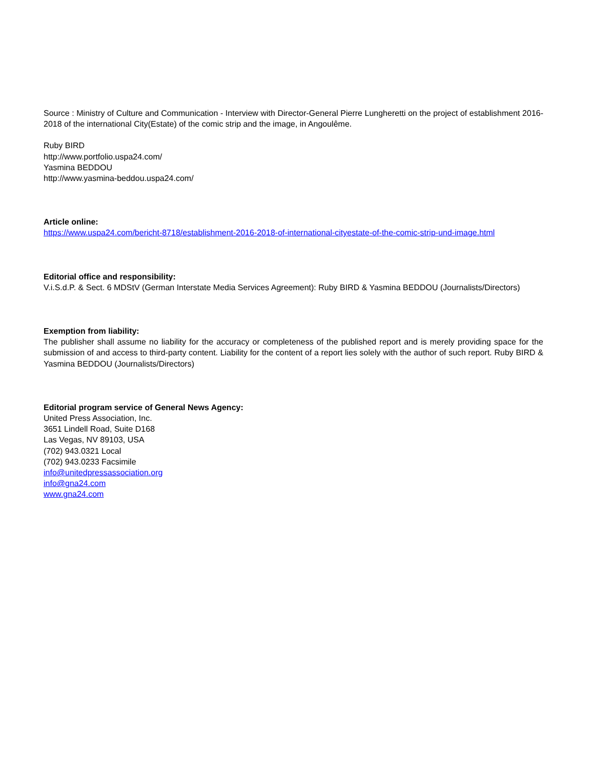Source : Ministry of Culture and Communication - Interview with Director-General Pierre Lungheretti on the project of establishment 2016-2018 of the international City(Estate) of the comic strip and the image, in Angoulême.
Ruby BIRD
http://www.portfolio.uspa24.com/
Yasmina BEDDOU
http://www.yasmina-beddou.uspa24.com/
Article online:
https://www.uspa24.com/bericht-8718/establishment-2016-2018-of-international-cityestate-of-the-comic-strip-und-image.html
Editorial office and responsibility:
V.i.S.d.P. & Sect. 6 MDStV (German Interstate Media Services Agreement): Ruby BIRD & Yasmina BEDDOU (Journalists/Directors)
Exemption from liability:
The publisher shall assume no liability for the accuracy or completeness of the published report and is merely providing space for the submission of and access to third-party content. Liability for the content of a report lies solely with the author of such report. Ruby BIRD & Yasmina BEDDOU (Journalists/Directors)
Editorial program service of General News Agency:
United Press Association, Inc.
3651 Lindell Road, Suite D168
Las Vegas, NV 89103, USA
(702) 943.0321 Local
(702) 943.0233 Facsimile
info@unitedpressassociation.org
info@gna24.com
www.gna24.com